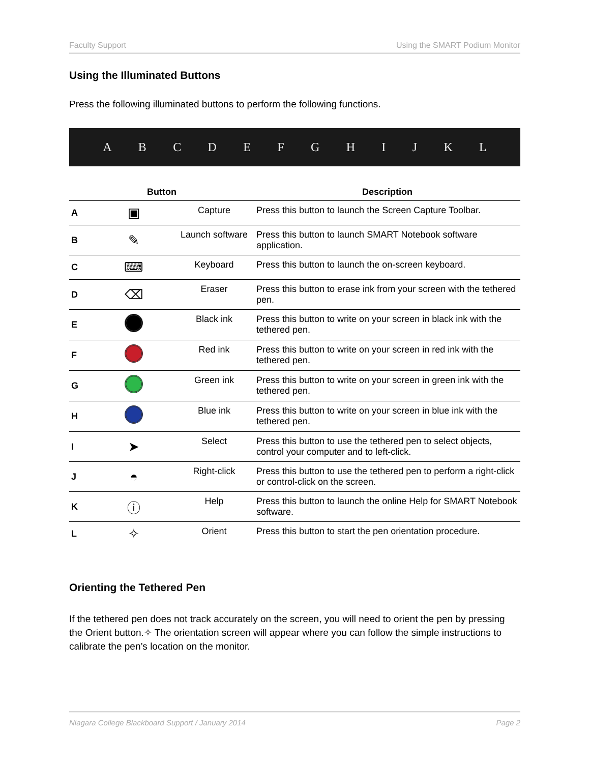Faculty Support Using the SMART Podium Monitor
Using the Illuminated Buttons
Press the following illuminated buttons to perform the following functions.
ABCDEFGHIJKL
| Button | | | Description |
| --- | --- | --- | --- |
| A | ▣ | Capture | Press this button to launch the Screen Capture Toolbar. |
| B | ✎ | Launch software | Press this button to launch SMART Notebook software application. |
| C | ⌨ | Keyboard | Press this button to launch the on-screen keyboard. |
| D | ⌫ | Eraser | Press this button to erase ink from your screen with the tethered pen. |
| E | | Black ink | Press this button to write on your screen in black ink with the tethered pen. |
| F | | Red ink | Press this button to write on your screen in red ink with the tethered pen. |
| G | | Green ink | Press this button to write on your screen in green ink with the tethered pen. |
| H | | Blue ink | Press this button to write on your screen in blue ink with the tethered pen. |
| I | ➤ | Select | Press this button to use the tethered pen to select objects, control your computer and to left-click. |
| J | ◓ | Right-click | Press this button to use the tethered pen to perform a right-click or control-click on the screen. |
| K | ⓘ | Help | Press this button to launch the online Help for SMART Notebook software. |
| L | ✧ | Orient | Press this button to start the pen orientation procedure. |
Orienting the Tethered Pen
If the tethered pen does not track accurately on the screen, you will need to orient the pen by pressing the Orient button.✧ The orientation screen will appear where you can follow the simple instructions to calibrate the pen’s location on the monitor.
Niagara College Blackboard Support / January 2014 Page 2